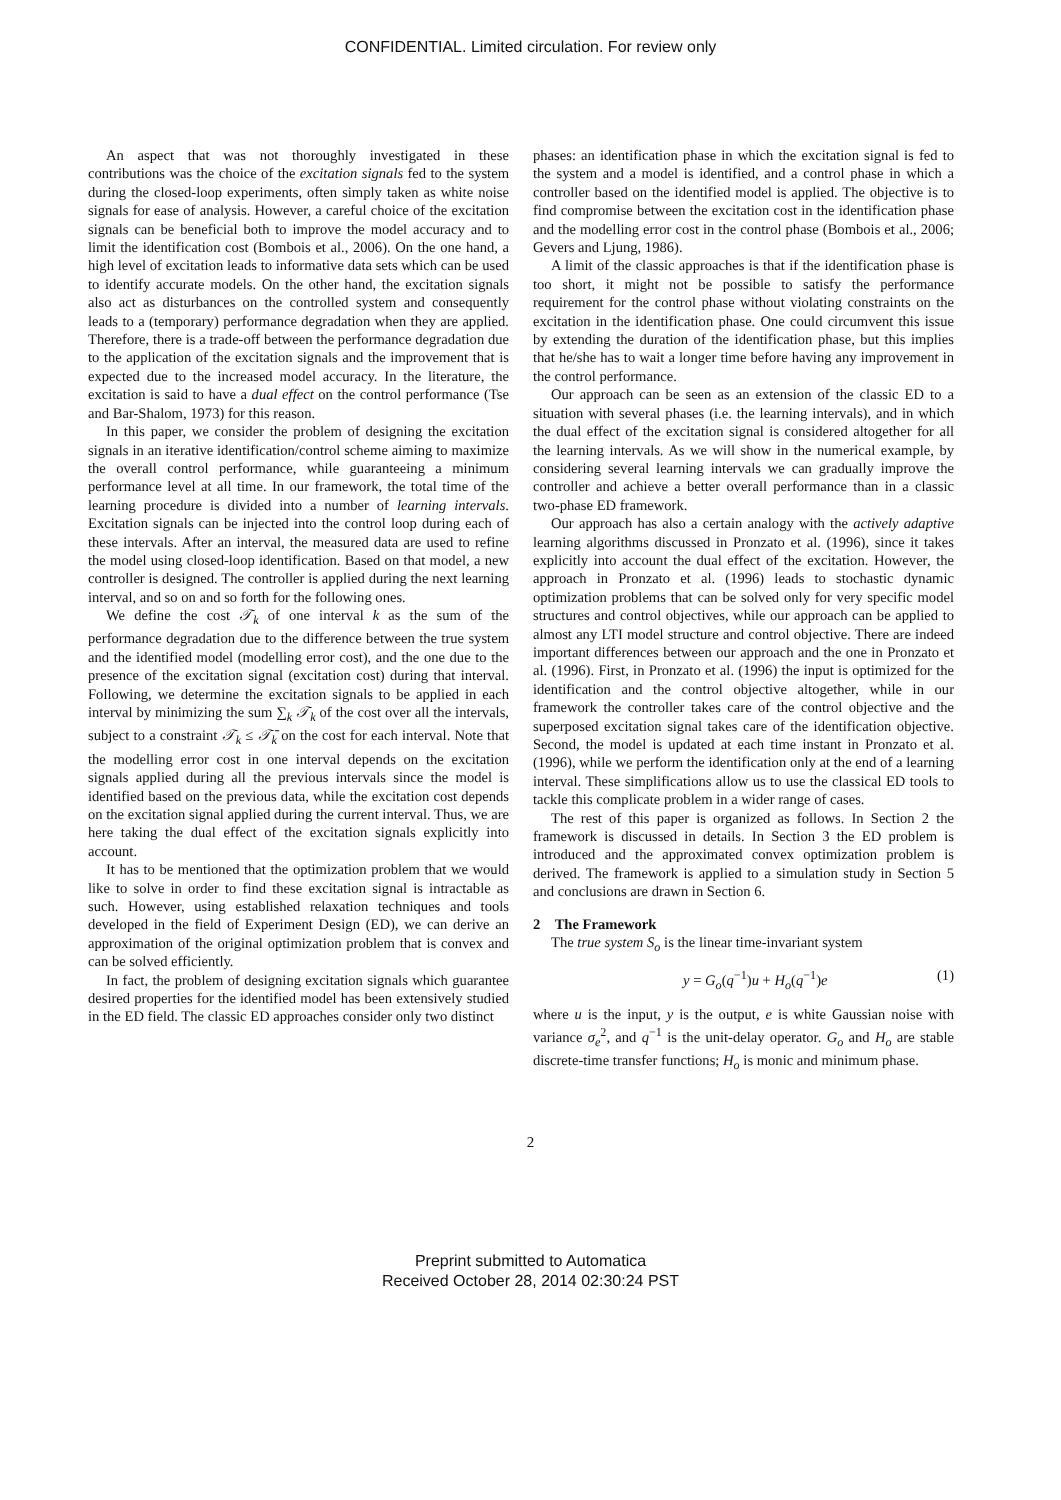CONFIDENTIAL. Limited circulation. For review only
An aspect that was not thoroughly investigated in these contributions was the choice of the excitation signals fed to the system during the closed-loop experiments, often simply taken as white noise signals for ease of analysis. However, a careful choice of the excitation signals can be beneficial both to improve the model accuracy and to limit the identification cost (Bombois et al., 2006). On the one hand, a high level of excitation leads to informative data sets which can be used to identify accurate models. On the other hand, the excitation signals also act as disturbances on the controlled system and consequently leads to a (temporary) performance degradation when they are applied. Therefore, there is a trade-off between the performance degradation due to the application of the excitation signals and the improvement that is expected due to the increased model accuracy. In the literature, the excitation is said to have a dual effect on the control performance (Tse and Bar-Shalom, 1973) for this reason.
In this paper, we consider the problem of designing the excitation signals in an iterative identification/control scheme aiming to maximize the overall control performance, while guaranteeing a minimum performance level at all time. In our framework, the total time of the learning procedure is divided into a number of learning intervals. Excitation signals can be injected into the control loop during each of these intervals. After an interval, the measured data are used to refine the model using closed-loop identification. Based on that model, a new controller is designed. The controller is applied during the next learning interval, and so on and so forth for the following ones.
We define the cost 𝒯<sub>k</sub> of one interval k as the sum of the performance degradation due to the difference between the true system and the identified model (modelling error cost), and the one due to the presence of the excitation signal (excitation cost) during that interval. Following, we determine the excitation signals to be applied in each interval by minimizing the sum ∑<sub>k</sub> 𝒯<sub>k</sub> of the cost over all the intervals, subject to a constraint 𝒯<sub>k</sub> ≤ 𝒯̄<sub>k</sub> on the cost for each interval. Note that the modelling error cost in one interval depends on the excitation signals applied during all the previous intervals since the model is identified based on the previous data, while the excitation cost depends on the excitation signal applied during the current interval. Thus, we are here taking the dual effect of the excitation signals explicitly into account.
It has to be mentioned that the optimization problem that we would like to solve in order to find these excitation signal is intractable as such. However, using established relaxation techniques and tools developed in the field of Experiment Design (ED), we can derive an approximation of the original optimization problem that is convex and can be solved efficiently.
In fact, the problem of designing excitation signals which guarantee desired properties for the identified model has been extensively studied in the ED field. The classic ED approaches consider only two distinct
phases: an identification phase in which the excitation signal is fed to the system and a model is identified, and a control phase in which a controller based on the identified model is applied. The objective is to find compromise between the excitation cost in the identification phase and the modelling error cost in the control phase (Bombois et al., 2006; Gevers and Ljung, 1986).
A limit of the classic approaches is that if the identification phase is too short, it might not be possible to satisfy the performance requirement for the control phase without violating constraints on the excitation in the identification phase. One could circumvent this issue by extending the duration of the identification phase, but this implies that he/she has to wait a longer time before having any improvement in the control performance.
Our approach can be seen as an extension of the classic ED to a situation with several phases (i.e. the learning intervals), and in which the dual effect of the excitation signal is considered altogether for all the learning intervals. As we will show in the numerical example, by considering several learning intervals we can gradually improve the controller and achieve a better overall performance than in a classic two-phase ED framework.
Our approach has also a certain analogy with the actively adaptive learning algorithms discussed in Pronzato et al. (1996), since it takes explicitly into account the dual effect of the excitation. However, the approach in Pronzato et al. (1996) leads to stochastic dynamic optimization problems that can be solved only for very specific model structures and control objectives, while our approach can be applied to almost any LTI model structure and control objective. There are indeed important differences between our approach and the one in Pronzato et al. (1996). First, in Pronzato et al. (1996) the input is optimized for the identification and the control objective altogether, while in our framework the controller takes care of the control objective and the superposed excitation signal takes care of the identification objective. Second, the model is updated at each time instant in Pronzato et al. (1996), while we perform the identification only at the end of a learning interval. These simplifications allow us to use the classical ED tools to tackle this complicate problem in a wider range of cases.
The rest of this paper is organized as follows. In Section 2 the framework is discussed in details. In Section 3 the ED problem is introduced and the approximated convex optimization problem is derived. The framework is applied to a simulation study in Section 5 and conclusions are drawn in Section 6.
2 The Framework
The true system S<sub>o</sub> is the linear time-invariant system
y = G<sub>o</sub>(q<sup>−1</sup>)u + H<sub>o</sub>(q<sup>−1</sup>)e (1)
where u is the input, y is the output, e is white Gaussian noise with variance σ<sub>e</sub><sup>2</sup>, and q<sup>−1</sup> is the unit-delay operator. G<sub>o</sub> and H<sub>o</sub> are stable discrete-time transfer functions; H<sub>o</sub> is monic and minimum phase.
2
Preprint submitted to Automatica
Received October 28, 2014 02:30:24 PST